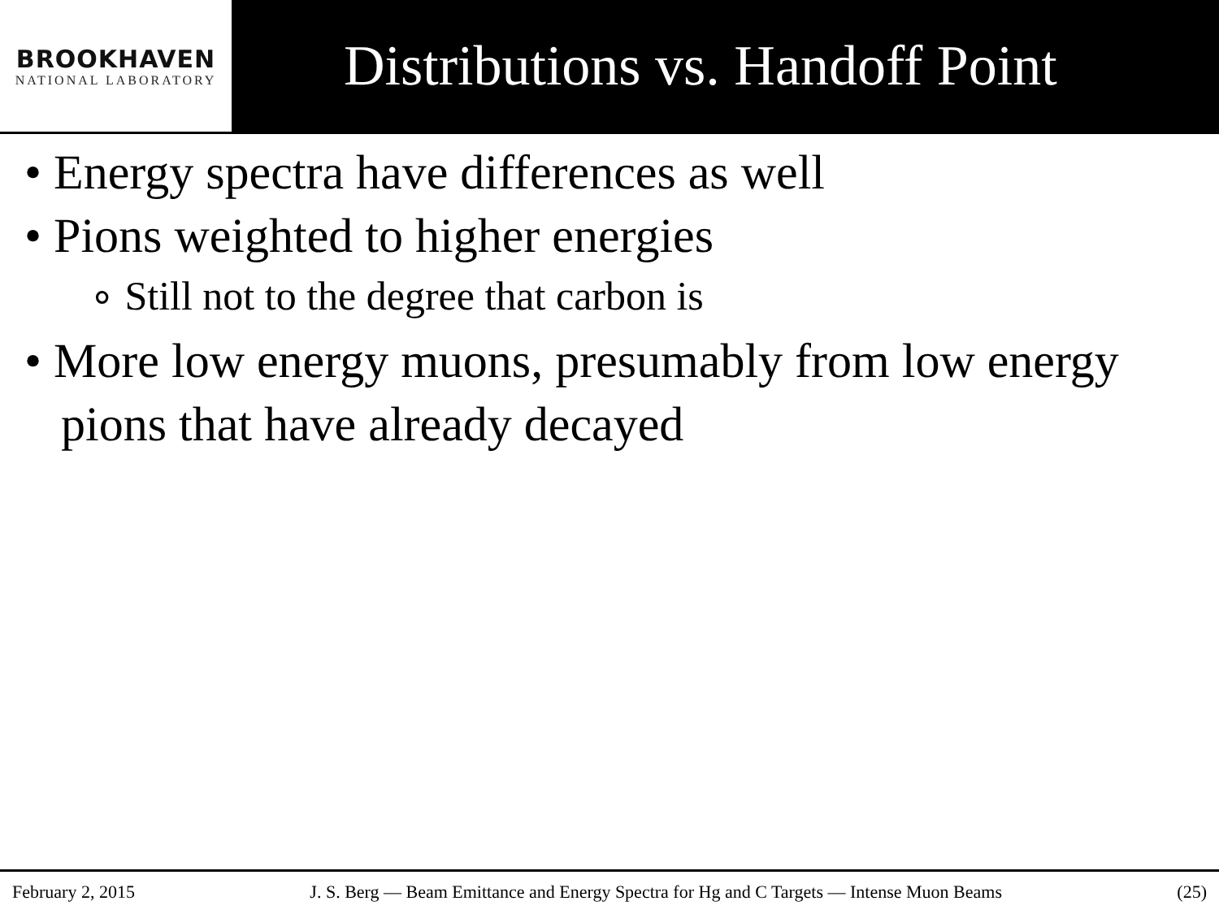BROOKHAVEN
NATIONAL LABORATORY
Distributions vs. Handoff Point
• Energy spectra have differences as well
• Pions weighted to higher energies
∘ Still not to the degree that carbon is
• More low energy muons, presumably from low energy pions that have already decayed
February 2, 2015 J. S. Berg — Beam Emittance and Energy Spectra for Hg and C Targets — Intense Muon Beams (25)